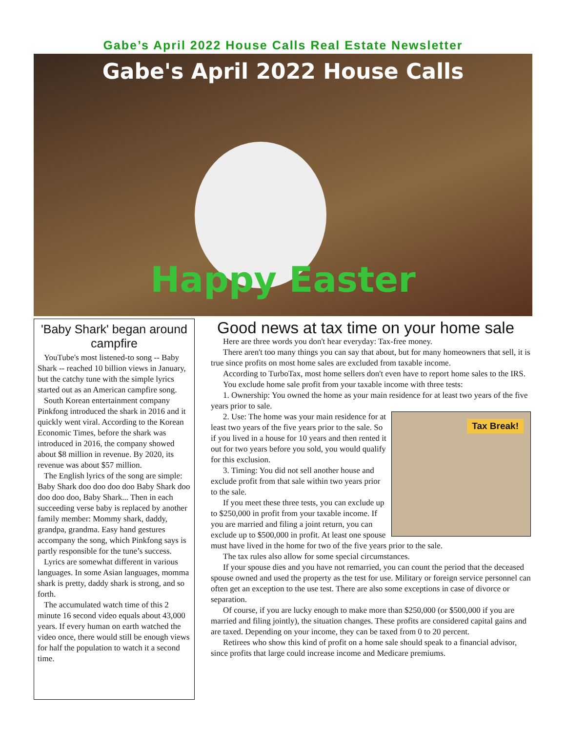Gabe’s April 2022 House Calls Real Estate Newsletter
Gabe's April 2022 House Calls
Happy Easter
'Baby Shark' began around campfire
YouTube's most listened-to song -- Baby Shark -- reached 10 billion views in January, but the catchy tune with the simple lyrics started out as an American campfire song.
South Korean entertainment company Pinkfong introduced the shark in 2016 and it quickly went viral. According to the Korean Economic Times, before the shark was introduced in 2016, the company showed about $8 million in revenue. By 2020, its revenue was about $57 million.
The English lyrics of the song are simple: Baby Shark doo doo doo doo Baby Shark doo doo doo doo, Baby Shark... Then in each succeeding verse baby is replaced by another family member: Mommy shark, daddy, grandpa, grandma. Easy hand gestures accompany the song, which Pinkfong says is partly responsible for the tune’s success.
Lyrics are somewhat different in various languages. In some Asian languages, momma shark is pretty, daddy shark is strong, and so forth.
The accumulated watch time of this 2 minute 16 second video equals about 43,000 years. If every human on earth watched the video once, there would still be enough views for half the population to watch it a second time.
Good news at tax time on your home sale
Here are three words you don't hear everyday: Tax-free money.
There aren't too many things you can say that about, but for many homeowners that sell, it is true since profits on most home sales are excluded from taxable income.
According to TurboTax, most home sellers don't even have to report home sales to the IRS.
You exclude home sale profit from your taxable income with three tests:
1. Ownership: You owned the home as your main residence for at least two years of the five years prior to sale.
Tax Break!
2. Use: The home was your main residence for at least two years of the five years prior to the sale. So if you lived in a house for 10 years and then rented it out for two years before you sold, you would qualify for this exclusion.
3. Timing: You did not sell another house and exclude profit from that sale within two years prior to the sale.
If you meet these three tests, you can exclude up to $250,000 in profit from your taxable income. If you are married and filing a joint return, you can exclude up to $500,000 in profit. At least one spouse must have lived in the home for two of the five years prior to the sale.
The tax rules also allow for some special circumstances.
If your spouse dies and you have not remarried, you can count the period that the deceased spouse owned and used the property as the test for use. Military or foreign service personnel can often get an exception to the use test. There are also some exceptions in case of divorce or separation.
Of course, if you are lucky enough to make more than $250,000 (or $500,000 if you are married and filing jointly), the situation changes. These profits are considered capital gains and are taxed. Depending on your income, they can be taxed from 0 to 20 percent.
Retirees who show this kind of profit on a home sale should speak to a financial advisor, since profits that large could increase income and Medicare premiums.